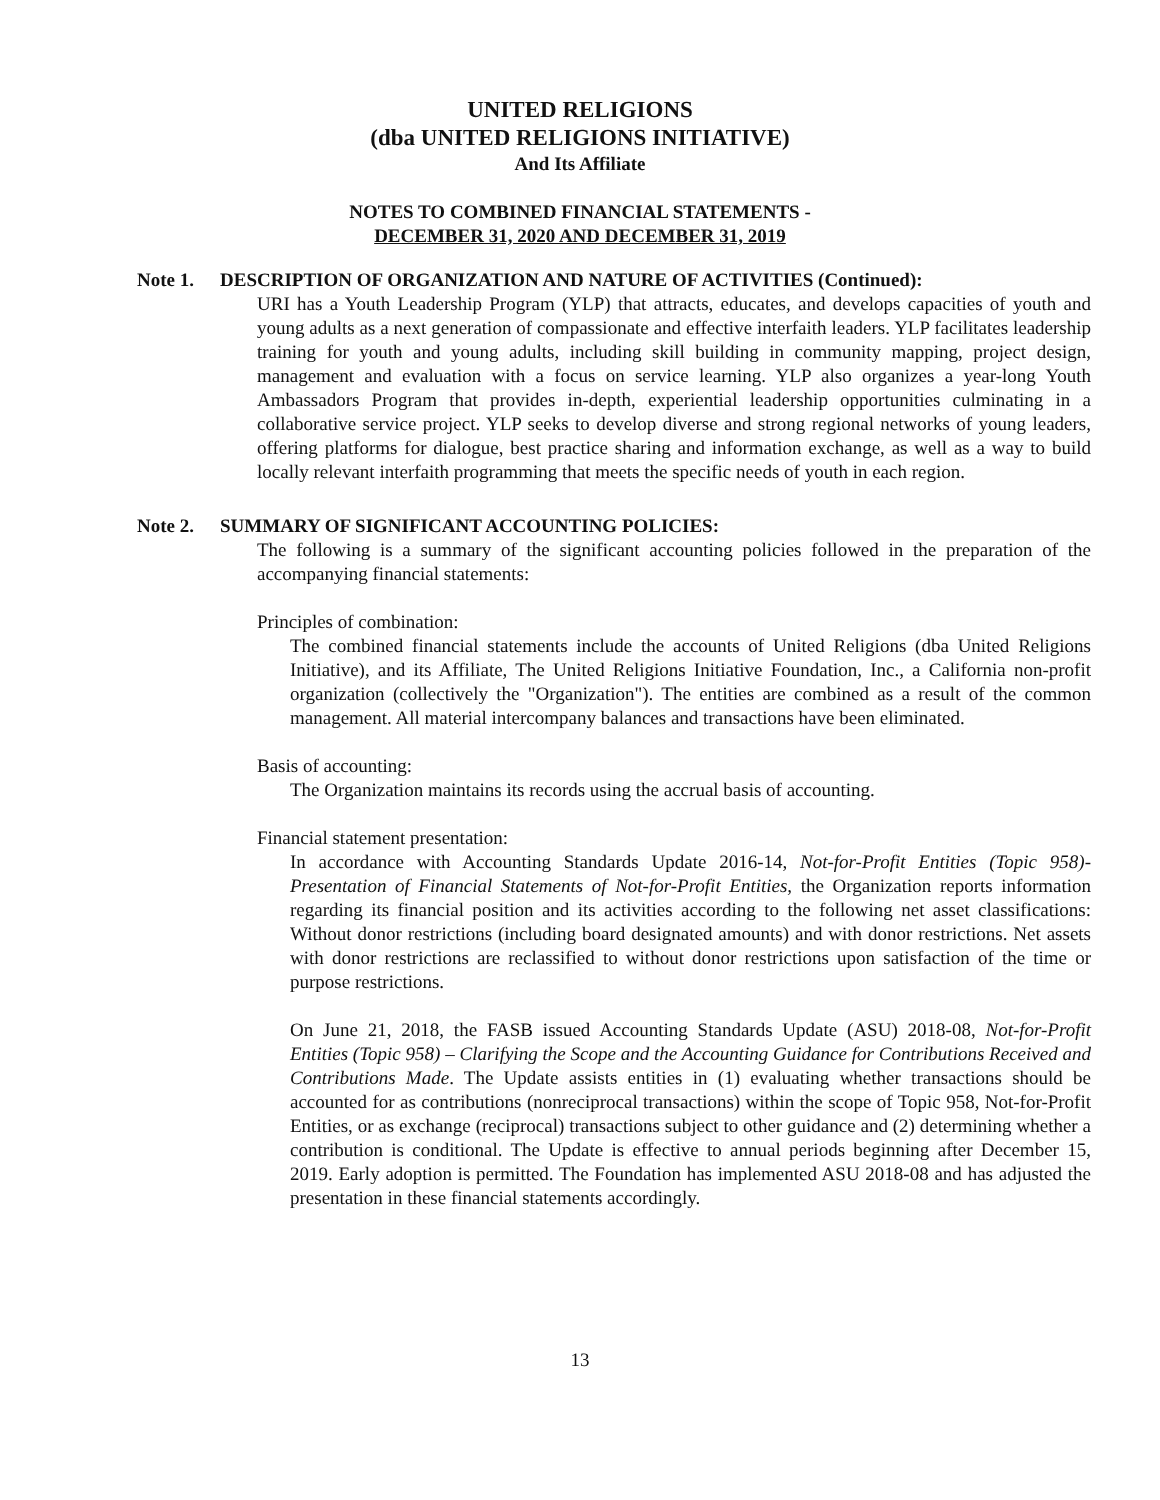UNITED RELIGIONS
(dba UNITED RELIGIONS INITIATIVE)
And Its Affiliate
NOTES TO COMBINED FINANCIAL STATEMENTS -
DECEMBER 31, 2020 AND DECEMBER 31, 2019
Note 1. DESCRIPTION OF ORGANIZATION AND NATURE OF ACTIVITIES (Continued):
URI has a Youth Leadership Program (YLP) that attracts, educates, and develops capacities of youth and young adults as a next generation of compassionate and effective interfaith leaders. YLP facilitates leadership training for youth and young adults, including skill building in community mapping, project design, management and evaluation with a focus on service learning. YLP also organizes a year-long Youth Ambassadors Program that provides in-depth, experiential leadership opportunities culminating in a collaborative service project. YLP seeks to develop diverse and strong regional networks of young leaders, offering platforms for dialogue, best practice sharing and information exchange, as well as a way to build locally relevant interfaith programming that meets the specific needs of youth in each region.
Note 2. SUMMARY OF SIGNIFICANT ACCOUNTING POLICIES:
The following is a summary of the significant accounting policies followed in the preparation of the accompanying financial statements:
Principles of combination:
The combined financial statements include the accounts of United Religions (dba United Religions Initiative), and its Affiliate, The United Religions Initiative Foundation, Inc., a California non-profit organization (collectively the "Organization"). The entities are combined as a result of the common management. All material intercompany balances and transactions have been eliminated.
Basis of accounting:
The Organization maintains its records using the accrual basis of accounting.
Financial statement presentation:
In accordance with Accounting Standards Update 2016-14, Not-for-Profit Entities (Topic 958)-Presentation of Financial Statements of Not-for-Profit Entities, the Organization reports information regarding its financial position and its activities according to the following net asset classifications: Without donor restrictions (including board designated amounts) and with donor restrictions. Net assets with donor restrictions are reclassified to without donor restrictions upon satisfaction of the time or purpose restrictions.
On June 21, 2018, the FASB issued Accounting Standards Update (ASU) 2018-08, Not-for-Profit Entities (Topic 958) – Clarifying the Scope and the Accounting Guidance for Contributions Received and Contributions Made. The Update assists entities in (1) evaluating whether transactions should be accounted for as contributions (nonreciprocal transactions) within the scope of Topic 958, Not-for-Profit Entities, or as exchange (reciprocal) transactions subject to other guidance and (2) determining whether a contribution is conditional. The Update is effective to annual periods beginning after December 15, 2019. Early adoption is permitted. The Foundation has implemented ASU 2018-08 and has adjusted the presentation in these financial statements accordingly.
13